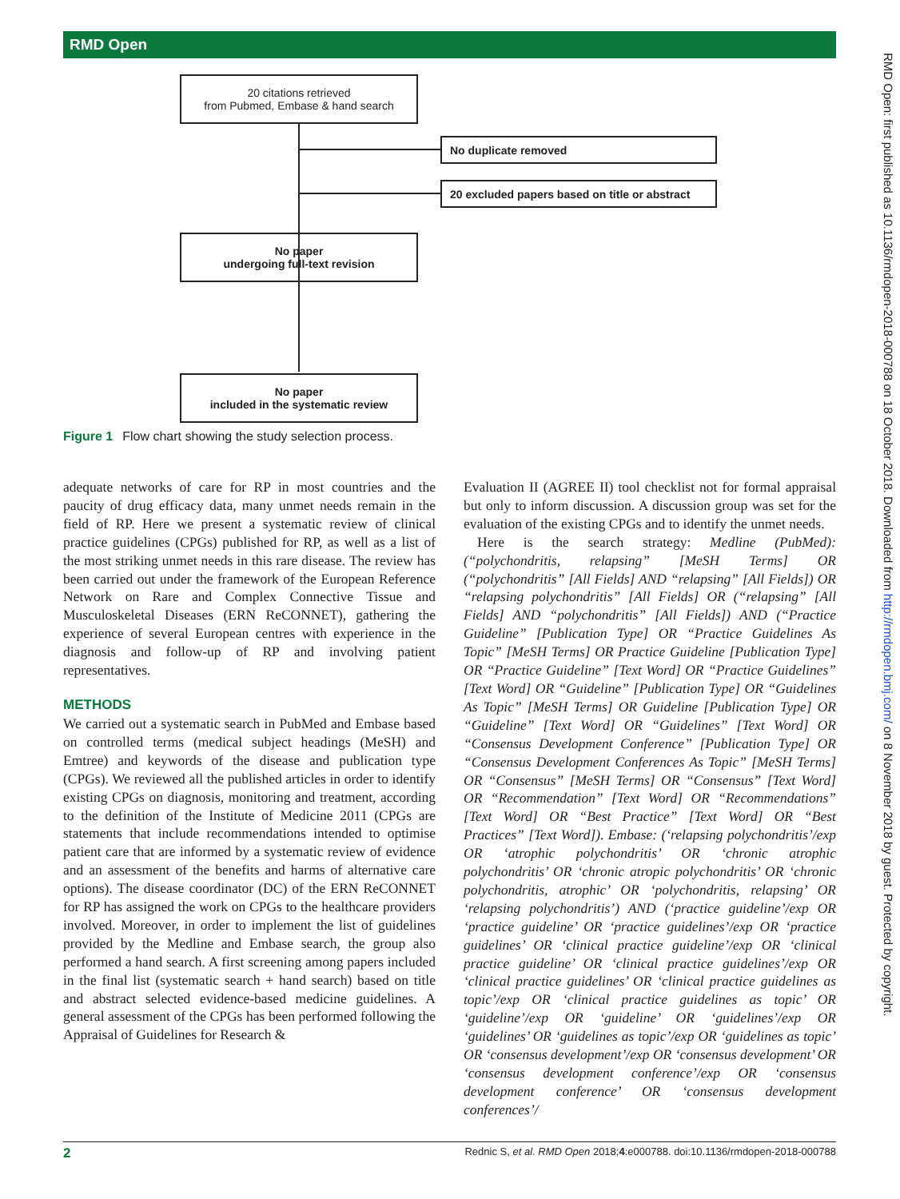RMD Open
RMD Open: first published as 10.1136/rmdopen-2018-000788 on 18 October 2018. Downloaded from http://rmdopen.bmj.com/ on 8 November 2018 by guest. Protected by copyright.
20 citations retrieved
from Pubmed, Embase & hand search
No duplicate removed
20 excluded papers based on title or abstract
No paper
undergoing full-text revision
No paper
included in the systematic review
Figure 1 Flow chart showing the study selection process.
adequate networks of care for RP in most countries and the paucity of drug efficacy data, many unmet needs remain in the field of RP. Here we present a systematic review of clinical practice guidelines (CPGs) published for RP, as well as a list of the most striking unmet needs in this rare disease. The review has been carried out under the framework of the European Reference Network on Rare and Complex Connective Tissue and Musculoskeletal Diseases (ERN ReCONNET), gathering the experience of several European centres with experience in the diagnosis and follow-up of RP and involving patient representatives.
METHODS
We carried out a systematic search in PubMed and Embase based on controlled terms (medical subject headings (MeSH) and Emtree) and keywords of the disease and publication type (CPGs). We reviewed all the published articles in order to identify existing CPGs on diagnosis, monitoring and treatment, according to the definition of the Institute of Medicine 2011 (CPGs are statements that include recommendations intended to optimise patient care that are informed by a systematic review of evidence and an assessment of the benefits and harms of alternative care options). The disease coordinator (DC) of the ERN ReCONNET for RP has assigned the work on CPGs to the healthcare providers involved. Moreover, in order to implement the list of guidelines provided by the Medline and Embase search, the group also performed a hand search. A first screening among papers included in the final list (systematic search + hand search) based on title and abstract selected evidence-based medicine guidelines. A general assessment of the CPGs has been performed following the Appraisal of Guidelines for Research &
Evaluation II (AGREE II) tool checklist not for formal appraisal but only to inform discussion. A discussion group was set for the evaluation of the existing CPGs and to identify the unmet needs.
Here is the search strategy: Medline (PubMed): (“polychondritis, relapsing” [MeSH Terms] OR (“polychondritis” [All Fields] AND “relapsing” [All Fields]) OR “relapsing polychondritis” [All Fields] OR (“relapsing” [All Fields] AND “polychondritis” [All Fields]) AND (“Practice Guideline” [Publication Type] OR “Practice Guidelines As Topic” [MeSH Terms] OR Practice Guideline [Publication Type] OR “Practice Guideline” [Text Word] OR “Practice Guidelines” [Text Word] OR “Guideline” [Publication Type] OR “Guidelines As Topic” [MeSH Terms] OR Guideline [Publication Type] OR “Guideline” [Text Word] OR “Guidelines” [Text Word] OR “Consensus Development Conference” [Publication Type] OR “Consensus Development Conferences As Topic” [MeSH Terms] OR “Consensus” [MeSH Terms] OR “Consensus” [Text Word] OR “Recommendation” [Text Word] OR “Recommendations” [Text Word] OR “Best Practice” [Text Word] OR “Best Practices” [Text Word]). Embase: (‘relapsing polychondritis’/exp OR ‘atrophic polychondritis’ OR ‘chronic atrophic polychondritis’ OR ‘chronic atropic polychondritis’ OR ‘chronic polychondritis, atrophic’ OR ‘polychondritis, relapsing’ OR ‘relapsing polychondritis’) AND (‘practice guideline’/exp OR ‘practice guideline’ OR ‘practice guidelines’/exp OR ‘practice guidelines’ OR ‘clinical practice guideline’/exp OR ‘clinical practice guideline’ OR ‘clinical practice guidelines’/exp OR ‘clinical practice guidelines’ OR ‘clinical practice guidelines as topic’/exp OR ‘clinical practice guidelines as topic’ OR ‘guideline’/exp OR ‘guideline’ OR ‘guidelines’/exp OR ‘guidelines’ OR ‘guidelines as topic’/exp OR ‘guidelines as topic’ OR ‘consensus development’/exp OR ‘consensus development’ OR ‘consensus development conference’/exp OR ‘consensus development conference’ OR ‘consensus development conferences’/
2 Rednic S, et al. RMD Open 2018;4:e000788. doi:10.1136/rmdopen-2018-000788